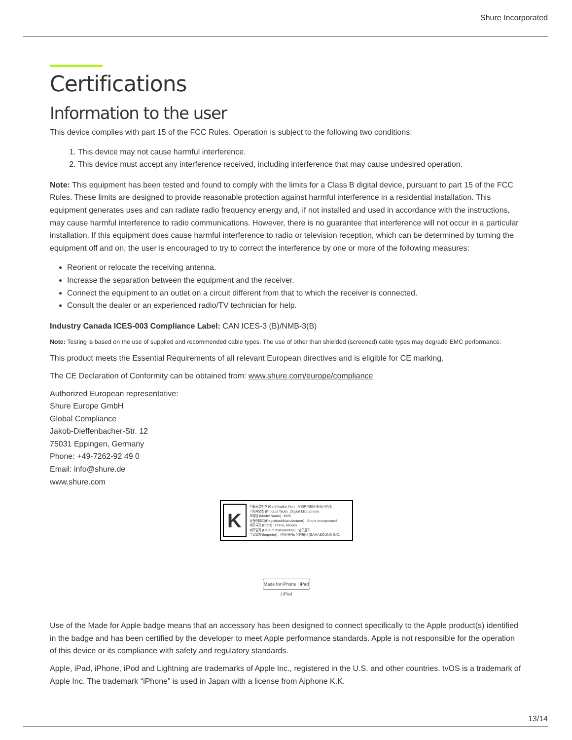Shure Incorporated
Certifications
Information to the user
This device complies with part 15 of the FCC Rules. Operation is subject to the following two conditions:
1. This device may not cause harmful interference.
2. This device must accept any interference received, including interference that may cause undesired operation.
Note: This equipment has been tested and found to comply with the limits for a Class B digital device, pursuant to part 15 of the FCC Rules. These limits are designed to provide reasonable protection against harmful interference in a residential installation. This equipment generates uses and can radiate radio frequency energy and, if not installed and used in accordance with the instructions, may cause harmful interference to radio communications. However, there is no guarantee that interference will not occur in a particular installation. If this equipment does cause harmful interference to radio or television reception, which can be determined by turning the equipment off and on, the user is encouraged to try to correct the interference by one or more of the following measures:
Reorient or relocate the receiving antenna.
Increase the separation between the equipment and the receiver.
Connect the equipment to an outlet on a circuit different from that to which the receiver is connected.
Consult the dealer or an experienced radio/TV technician for help.
Industry Canada ICES-003 Compliance Label: CAN ICES-3 (B)/NMB-3(B)
Note: Testing is based on the use of supplied and recommended cable types. The use of other than shielded (screened) cable types may degrade EMC performance.
This product meets the Essential Requirements of all relevant European directives and is eligible for CE marking.
The CE Declaration of Conformity can be obtained from: www.shure.com/europe/compliance
Authorized European representative:
Shure Europe GmbH
Global Compliance
Jakob-Dieffenbacher-Str. 12
75031 Eppingen, Germany
Phone: +49-7262-92 49 0
Email: info@shure.de
www.shure.com
K
적합등록번호 (Certification No.) : MSIP-REM-SHU-MV5
기자재명칭 (Product Type) : Digital Microphone
모델명 (Model Name) : MV5
상호/제조자(Registrant/Manufacturer) : Shure Incorporated
제조국가 (COO) : China, Mexico
제조일자 (Date of manufacture) : 별도표기
수입업체 (Importer) : 삼아사운드 유한회사 (SAMASOUND INC.
Made for iPhone | iPad | iPod
Use of the Made for Apple badge means that an accessory has been designed to connect specifically to the Apple product(s) identified in the badge and has been certified by the developer to meet Apple performance standards. Apple is not responsible for the operation of this device or its compliance with safety and regulatory standards.
Apple, iPad, iPhone, iPod and Lightning are trademarks of Apple Inc., registered in the U.S. and other countries. tvOS is a trademark of Apple Inc. The trademark “iPhone” is used in Japan with a license from Aiphone K.K.
13/14